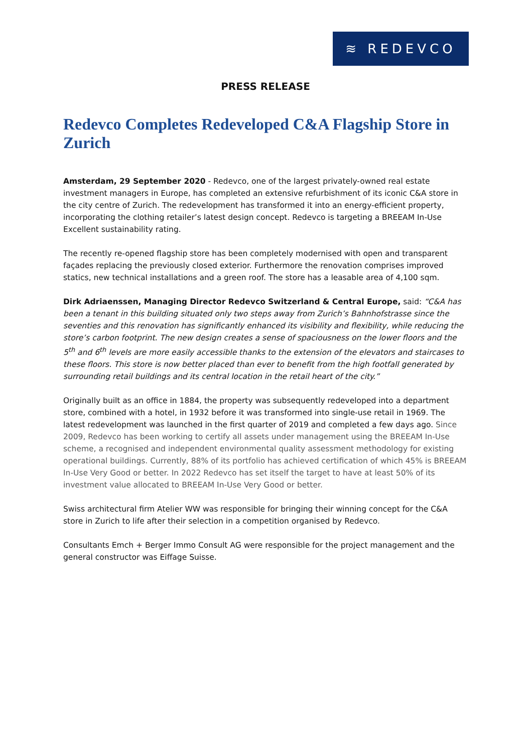≋ REDEVCO
PRESS RELEASE
Redevco Completes Redeveloped C&A Flagship Store in Zurich
Amsterdam, 29 September 2020 - Redevco, one of the largest privately-owned real estate investment managers in Europe, has completed an extensive refurbishment of its iconic C&A store in the city centre of Zurich. The redevelopment has transformed it into an energy-efficient property, incorporating the clothing retailer’s latest design concept. Redevco is targeting a BREEAM In-Use Excellent sustainability rating.
The recently re-opened flagship store has been completely modernised with open and transparent façades replacing the previously closed exterior. Furthermore the renovation comprises improved statics, new technical installations and a green roof. The store has a leasable area of 4,100 sqm.
Dirk Adriaenssen, Managing Director Redevco Switzerland & Central Europe, said: “C&A has been a tenant in this building situated only two steps away from Zurich’s Bahnhofstrasse since the seventies and this renovation has significantly enhanced its visibility and flexibility, while reducing the store’s carbon footprint. The new design creates a sense of spaciousness on the lower floors and the 5<sup>th</sup> and 6<sup>th</sup> levels are more easily accessible thanks to the extension of the elevators and staircases to these floors. This store is now better placed than ever to benefit from the high footfall generated by surrounding retail buildings and its central location in the retail heart of the city.”
Originally built as an office in 1884, the property was subsequently redeveloped into a department store, combined with a hotel, in 1932 before it was transformed into single-use retail in 1969. The latest redevelopment was launched in the first quarter of 2019 and completed a few days ago. Since 2009, Redevco has been working to certify all assets under management using the BREEAM In-Use scheme, a recognised and independent environmental quality assessment methodology for existing operational buildings. Currently, 88% of its portfolio has achieved certification of which 45% is BREEAM In-Use Very Good or better. In 2022 Redevco has set itself the target to have at least 50% of its investment value allocated to BREEAM In-Use Very Good or better.
Swiss architectural firm Atelier WW was responsible for bringing their winning concept for the C&A store in Zurich to life after their selection in a competition organised by Redevco.
Consultants Emch + Berger Immo Consult AG were responsible for the project management and the general constructor was Eiffage Suisse.